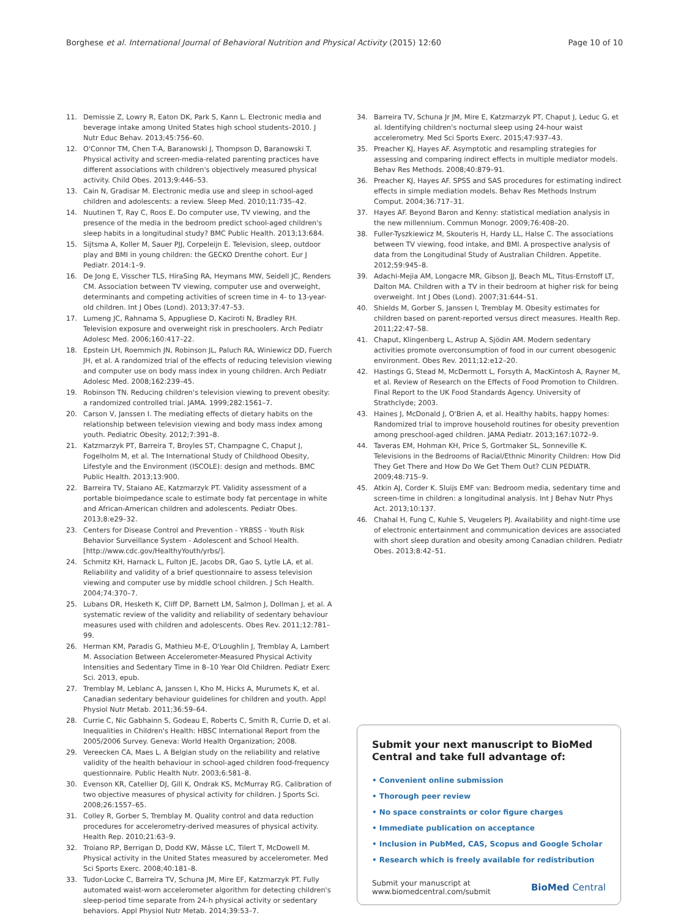Borghese et al. International Journal of Behavioral Nutrition and Physical Activity (2015) 12:60 Page 10 of 10
11. Demissie Z, Lowry R, Eaton DK, Park S, Kann L. Electronic media and beverage intake among United States high school students–2010. J Nutr Educ Behav. 2013;45:756–60.
12. O'Connor TM, Chen T-A, Baranowski J, Thompson D, Baranowski T. Physical activity and screen-media-related parenting practices have different associations with children's objectively measured physical activity. Child Obes. 2013;9:446–53.
13. Cain N, Gradisar M. Electronic media use and sleep in school-aged children and adolescents: a review. Sleep Med. 2010;11:735–42.
14. Nuutinen T, Ray C, Roos E. Do computer use, TV viewing, and the presence of the media in the bedroom predict school-aged children's sleep habits in a longitudinal study? BMC Public Health. 2013;13:684.
15. Sijtsma A, Koller M, Sauer PJJ, Corpeleijn E. Television, sleep, outdoor play and BMI in young children: the GECKO Drenthe cohort. Eur J Pediatr. 2014:1–9.
16. De Jong E, Visscher TLS, HiraSing RA, Heymans MW, Seidell JC, Renders CM. Association between TV viewing, computer use and overweight, determinants and competing activities of screen time in 4- to 13-year-old children. Int J Obes (Lond). 2013;37:47–53.
17. Lumeng JC, Rahnama S, Appugliese D, Kaciroti N, Bradley RH. Television exposure and overweight risk in preschoolers. Arch Pediatr Adolesc Med. 2006;160:417–22.
18. Epstein LH, Roemmich JN, Robinson JL, Paluch RA, Winiewicz DD, Fuerch JH, et al. A randomized trial of the effects of reducing television viewing and computer use on body mass index in young children. Arch Pediatr Adolesc Med. 2008;162:239–45.
19. Robinson TN. Reducing children's television viewing to prevent obesity: a randomized controlled trial. JAMA. 1999;282:1561–7.
20. Carson V, Janssen I. The mediating effects of dietary habits on the relationship between television viewing and body mass index among youth. Pediatric Obesity. 2012;7:391–8.
21. Katzmarzyk PT, Barreira T, Broyles ST, Champagne C, Chaput J, Fogelholm M, et al. The International Study of Childhood Obesity, Lifestyle and the Environment (ISCOLE): design and methods. BMC Public Health. 2013;13:900.
22. Barreira TV, Staiano AE, Katzmarzyk PT. Validity assessment of a portable bioimpedance scale to estimate body fat percentage in white and African-American children and adolescents. Pediatr Obes. 2013;8:e29–32.
23. Centers for Disease Control and Prevention - YRBSS - Youth Risk Behavior Surveillance System - Adolescent and School Health. [http://www.cdc.gov/HealthyYouth/yrbs/].
24. Schmitz KH, Harnack L, Fulton JE, Jacobs DR, Gao S, Lytle LA, et al. Reliability and validity of a brief questionnaire to assess television viewing and computer use by middle school children. J Sch Health. 2004;74:370–7.
25. Lubans DR, Hesketh K, Cliff DP, Barnett LM, Salmon J, Dollman J, et al. A systematic review of the validity and reliability of sedentary behaviour measures used with children and adolescents. Obes Rev. 2011;12:781–99.
26. Herman KM, Paradis G, Mathieu M-E, O'Loughlin J, Tremblay A, Lambert M. Association Between Accelerometer-Measured Physical Activity Intensities and Sedentary Time in 8–10 Year Old Children. Pediatr Exerc Sci. 2013, epub.
27. Tremblay M, Leblanc A, Janssen I, Kho M, Hicks A, Murumets K, et al. Canadian sedentary behaviour guidelines for children and youth. Appl Physiol Nutr Metab. 2011;36:59–64.
28. Currie C, Nic Gabhainn S, Godeau E, Roberts C, Smith R, Currie D, et al. Inequalities in Children's Health: HBSC International Report from the 2005/2006 Survey. Geneva: World Health Organization; 2008.
29. Vereecken CA, Maes L. A Belgian study on the reliability and relative validity of the health behaviour in school-aged children food-frequency questionnaire. Public Health Nutr. 2003;6:581–8.
30. Evenson KR, Catellier DJ, Gill K, Ondrak KS, McMurray RG. Calibration of two objective measures of physical activity for children. J Sports Sci. 2008;26:1557–65.
31. Colley R, Gorber S, Tremblay M. Quality control and data reduction procedures for accelerometry-derived measures of physical activity. Health Rep. 2010;21:63–9.
32. Troiano RP, Berrigan D, Dodd KW, Mâsse LC, Tilert T, McDowell M. Physical activity in the United States measured by accelerometer. Med Sci Sports Exerc. 2008;40:181–8.
33. Tudor-Locke C, Barreira TV, Schuna JM, Mire EF, Katzmarzyk PT. Fully automated waist-worn accelerometer algorithm for detecting children's sleep-period time separate from 24-h physical activity or sedentary behaviors. Appl Physiol Nutr Metab. 2014;39:53–7.
34. Barreira TV, Schuna Jr JM, Mire E, Katzmarzyk PT, Chaput J, Leduc G, et al. Identifying children's nocturnal sleep using 24-hour waist accelerometry. Med Sci Sports Exerc. 2015;47:937–43.
35. Preacher KJ, Hayes AF. Asymptotic and resampling strategies for assessing and comparing indirect effects in multiple mediator models. Behav Res Methods. 2008;40:879–91.
36. Preacher KJ, Hayes AF. SPSS and SAS procedures for estimating indirect effects in simple mediation models. Behav Res Methods Instrum Comput. 2004;36:717–31.
37. Hayes AF. Beyond Baron and Kenny: statistical mediation analysis in the new millennium. Commun Monogr. 2009;76:408–20.
38. Fuller-Tyszkiewicz M, Skouteris H, Hardy LL, Halse C. The associations between TV viewing, food intake, and BMI. A prospective analysis of data from the Longitudinal Study of Australian Children. Appetite. 2012;59:945–8.
39. Adachi-Mejia AM, Longacre MR, Gibson JJ, Beach ML, Titus-Ernstoff LT, Dalton MA. Children with a TV in their bedroom at higher risk for being overweight. Int J Obes (Lond). 2007;31:644–51.
40. Shields M, Gorber S, Janssen I, Tremblay M. Obesity estimates for children based on parent-reported versus direct measures. Health Rep. 2011;22:47–58.
41. Chaput, Klingenberg L, Astrup A, Sjödin AM. Modern sedentary activities promote overconsumption of food in our current obesogenic environment. Obes Rev. 2011;12:e12–20.
42. Hastings G, Stead M, McDermott L, Forsyth A, MacKintosh A, Rayner M, et al. Review of Research on the Effects of Food Promotion to Children. Final Report to the UK Food Standards Agency. University of Strathclyde; 2003.
43. Haines J, McDonald J, O'Brien A, et al. Healthy habits, happy homes: Randomized trial to improve household routines for obesity prevention among preschool-aged children. JAMA Pediatr. 2013;167:1072–9.
44. Taveras EM, Hohman KH, Price S, Gortmaker SL, Sonneville K. Televisions in the Bedrooms of Racial/Ethnic Minority Children: How Did They Get There and How Do We Get Them Out? CLIN PEDIATR. 2009;48:715–9.
45. Atkin AJ, Corder K. Sluijs EMF van: Bedroom media, sedentary time and screen-time in children: a longitudinal analysis. Int J Behav Nutr Phys Act. 2013;10:137.
46. Chahal H, Fung C, Kuhle S, Veugelers PJ. Availability and night-time use of electronic entertainment and communication devices are associated with short sleep duration and obesity among Canadian children. Pediatr Obes. 2013;8:42–51.
Submit your next manuscript to BioMed Central and take full advantage of:
• Convenient online submission
• Thorough peer review
• No space constraints or color figure charges
• Immediate publication on acceptance
• Inclusion in PubMed, CAS, Scopus and Google Scholar
• Research which is freely available for redistribution
Submit your manuscript at
www.biomedcentral.com/submit BioMed Central